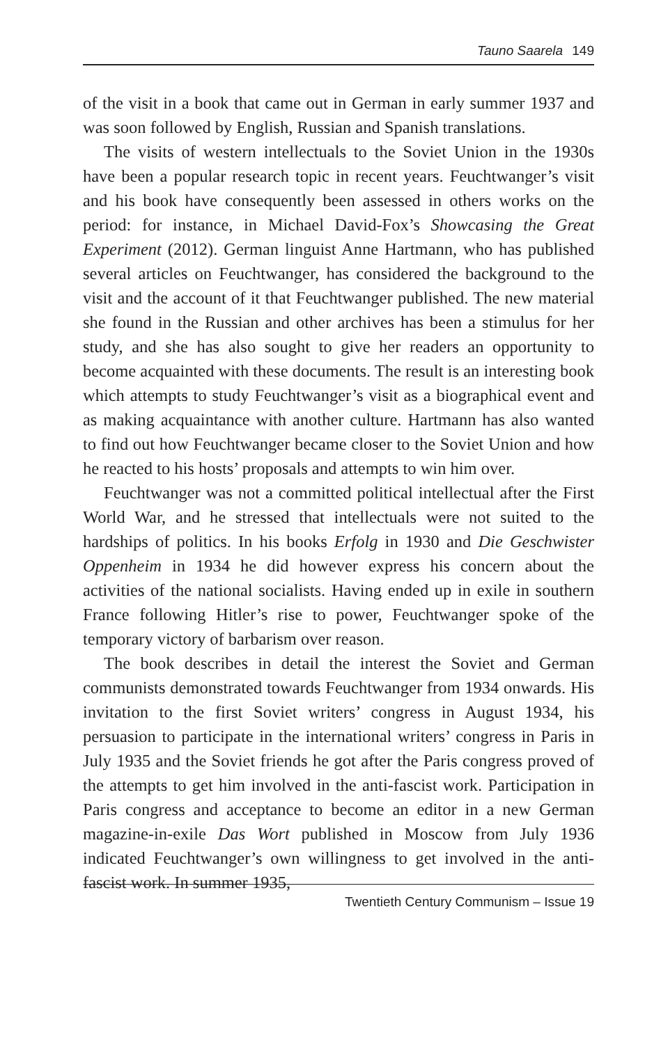Tauno Saarela 149
of the visit in a book that came out in German in early summer 1937 and was soon followed by English, Russian and Spanish translations.
The visits of western intellectuals to the Soviet Union in the 1930s have been a popular research topic in recent years. Feuchtwanger’s visit and his book have consequently been assessed in others works on the period: for instance, in Michael David-Fox’s Showcasing the Great Experiment (2012). German linguist Anne Hartmann, who has published several articles on Feuchtwanger, has considered the background to the visit and the account of it that Feuchtwanger published. The new material she found in the Russian and other archives has been a stimulus for her study, and she has also sought to give her readers an opportunity to become acquainted with these documents. The result is an interesting book which attempts to study Feuchtwanger’s visit as a biographical event and as making acquaintance with another culture. Hartmann has also wanted to find out how Feuchtwanger became closer to the Soviet Union and how he reacted to his hosts’ proposals and attempts to win him over.
Feuchtwanger was not a committed political intellectual after the First World War, and he stressed that intellectuals were not suited to the hardships of politics. In his books Erfolg in 1930 and Die Geschwister Oppenheim in 1934 he did however express his concern about the activities of the national socialists. Having ended up in exile in southern France following Hitler’s rise to power, Feuchtwanger spoke of the temporary victory of barbarism over reason.
The book describes in detail the interest the Soviet and German communists demonstrated towards Feuchtwanger from 1934 onwards. His invitation to the first Soviet writers’ congress in August 1934, his persuasion to participate in the international writers’ congress in Paris in July 1935 and the Soviet friends he got after the Paris congress proved of the attempts to get him involved in the anti-fascist work. Participation in Paris congress and acceptance to become an editor in a new German magazine-in-exile Das Wort published in Moscow from July 1936 indicated Feuchtwanger’s own willingness to get involved in the anti-fascist work. In summer 1935,
Twentieth Century Communism – Issue 19